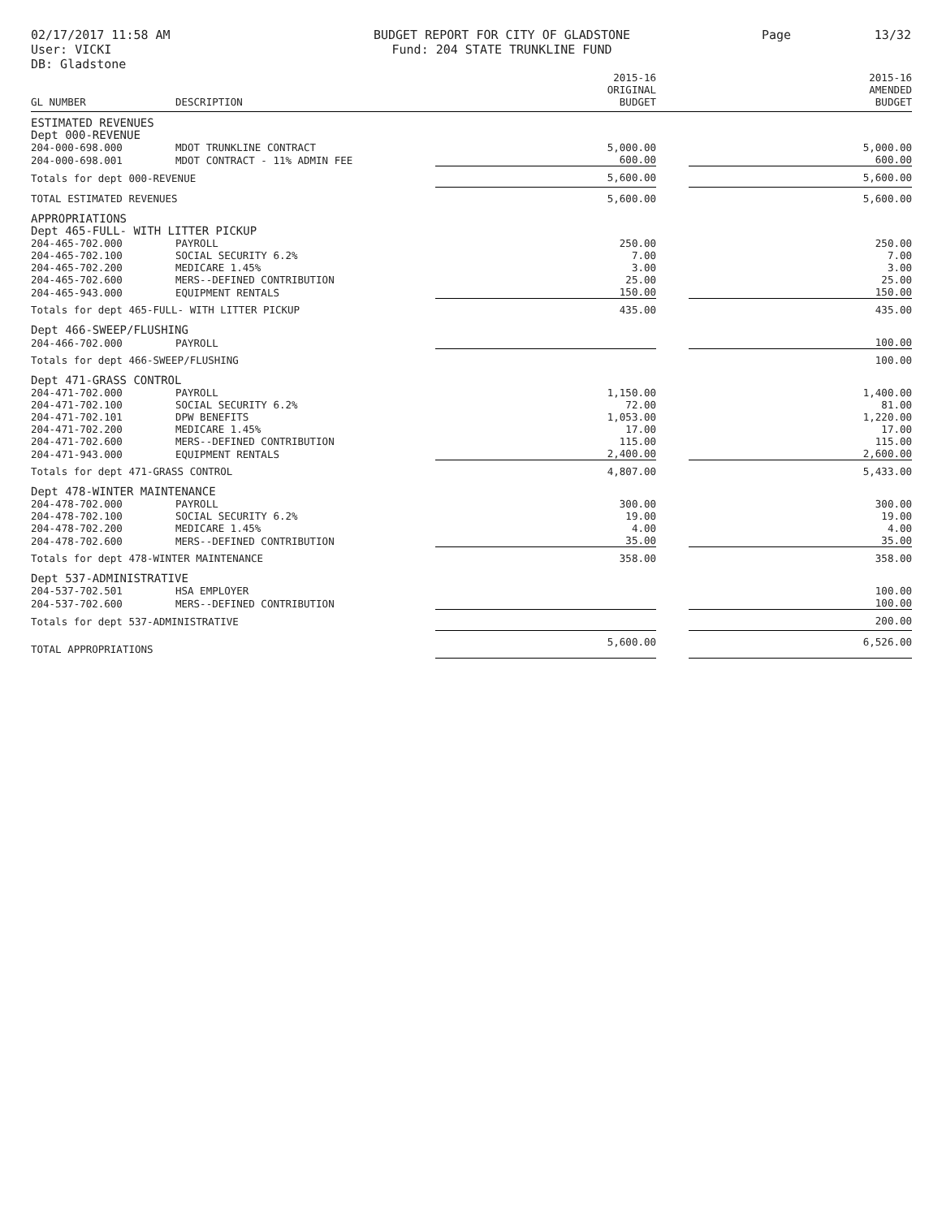02/17/2017 11:58 AM
User: VICKI
DB: Gladstone
BUDGET REPORT FOR CITY OF GLADSTONE
Fund: 204 STATE TRUNKLINE FUND
Page 13/32
| GL NUMBER | DESCRIPTION | 2015-16 ORIGINAL BUDGET | | 2015-16 AMENDED BUDGET |
| --- | --- | --- | --- | --- |
| ESTIMATED REVENUES | | | | |
| Dept 000-REVENUE | | | | |
| 204-000-698.000 | MDOT TRUNKLINE CONTRACT | 5,000.00 | | 5,000.00 |
| 204-000-698.001 | MDOT CONTRACT - 11% ADMIN FEE | 600.00 | | 600.00 |
| Totals for dept 000-REVENUE | | 5,600.00 | | 5,600.00 |
| TOTAL ESTIMATED REVENUES | | 5,600.00 | | 5,600.00 |
| APPROPRIATIONS | | | | |
| Dept 465-FULL- WITH LITTER PICKUP | | | | |
| 204-465-702.000 | PAYROLL | 250.00 | | 250.00 |
| 204-465-702.100 | SOCIAL SECURITY 6.2% | 7.00 | | 7.00 |
| 204-465-702.200 | MEDICARE 1.45% | 3.00 | | 3.00 |
| 204-465-702.600 | MERS--DEFINED CONTRIBUTION | 25.00 | | 25.00 |
| 204-465-943.000 | EQUIPMENT RENTALS | 150.00 | | 150.00 |
| Totals for dept 465-FULL- WITH LITTER PICKUP | | 435.00 | | 435.00 |
| Dept 466-SWEEP/FLUSHING | | | | |
| 204-466-702.000 | PAYROLL | | | 100.00 |
| Totals for dept 466-SWEEP/FLUSHING | | | | 100.00 |
| Dept 471-GRASS CONTROL | | | | |
| 204-471-702.000 | PAYROLL | 1,150.00 | | 1,400.00 |
| 204-471-702.100 | SOCIAL SECURITY 6.2% | 72.00 | | 81.00 |
| 204-471-702.101 | DPW BENEFITS | 1,053.00 | | 1,220.00 |
| 204-471-702.200 | MEDICARE 1.45% | 17.00 | | 17.00 |
| 204-471-702.600 | MERS--DEFINED CONTRIBUTION | 115.00 | | 115.00 |
| 204-471-943.000 | EQUIPMENT RENTALS | 2,400.00 | | 2,600.00 |
| Totals for dept 471-GRASS CONTROL | | 4,807.00 | | 5,433.00 |
| Dept 478-WINTER MAINTENANCE | | | | |
| 204-478-702.000 | PAYROLL | 300.00 | | 300.00 |
| 204-478-702.100 | SOCIAL SECURITY 6.2% | 19.00 | | 19.00 |
| 204-478-702.200 | MEDICARE 1.45% | 4.00 | | 4.00 |
| 204-478-702.600 | MERS--DEFINED CONTRIBUTION | 35.00 | | 35.00 |
| Totals for dept 478-WINTER MAINTENANCE | | 358.00 | | 358.00 |
| Dept 537-ADMINISTRATIVE | | | | |
| 204-537-702.501 | HSA EMPLOYER | | | 100.00 |
| 204-537-702.600 | MERS--DEFINED CONTRIBUTION | | | 100.00 |
| Totals for dept 537-ADMINISTRATIVE | | | | 200.00 |
| TOTAL APPROPRIATIONS | | 5,600.00 | | 6,526.00 |